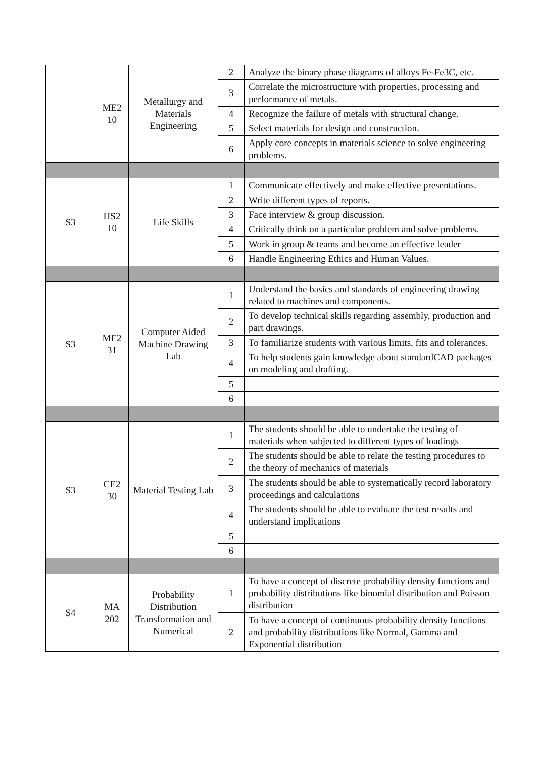| | ME2 10 | Metallurgy and Materials Engineering | 2 | Analyze the binary phase diagrams of alloys Fe-Fe3C, etc. |
| | | | 3 | Correlate the microstructure with properties, processing and performance of metals. |
| | | | 4 | Recognize the failure of metals with structural change. |
| | | | 5 | Select materials for design and construction. |
| | | | 6 | Apply core concepts in materials science to solve engineering problems. |
| S3 | HS2 10 | Life Skills | 1 | Communicate effectively and make effective presentations. |
| | | | 2 | Write different types of reports. |
| | | | 3 | Face interview & group discussion. |
| | | | 4 | Critically think on a particular problem and solve problems. |
| | | | 5 | Work in group & teams and become an effective leader |
| | | | 6 | Handle Engineering Ethics and Human Values. |
| S3 | ME2 31 | Computer Aided Machine Drawing Lab | 1 | Understand the basics and standards of engineering drawing related to machines and components. |
| | | | 2 | To develop technical skills regarding assembly, production and part drawings. |
| | | | 3 | To familiarize students with various limits, fits and tolerances. |
| | | | 4 | To help students gain knowledge about standardCAD packages on modeling and drafting. |
| | | | 5 | |
| | | | 6 | |
| S3 | CE2 30 | Material Testing Lab | 1 | The students should be able to undertake the testing of materials when subjected to different types of loadings |
| | | | 2 | The students should be able to relate the testing procedures to the theory of mechanics of materials |
| | | | 3 | The students should be able to systematically record laboratory proceedings and calculations |
| | | | 4 | The students should be able to evaluate the test results and understand implications |
| | | | 5 | |
| | | | 6 | |
| S4 | MA 202 | Probability Distribution Transformation and Numerical | 1 | To have a concept of discrete probability density functions and probability distributions like binomial distribution and Poisson distribution |
| | | | 2 | To have a concept of continuous probability density functions and probability distributions like Normal, Gamma and Exponential distribution |